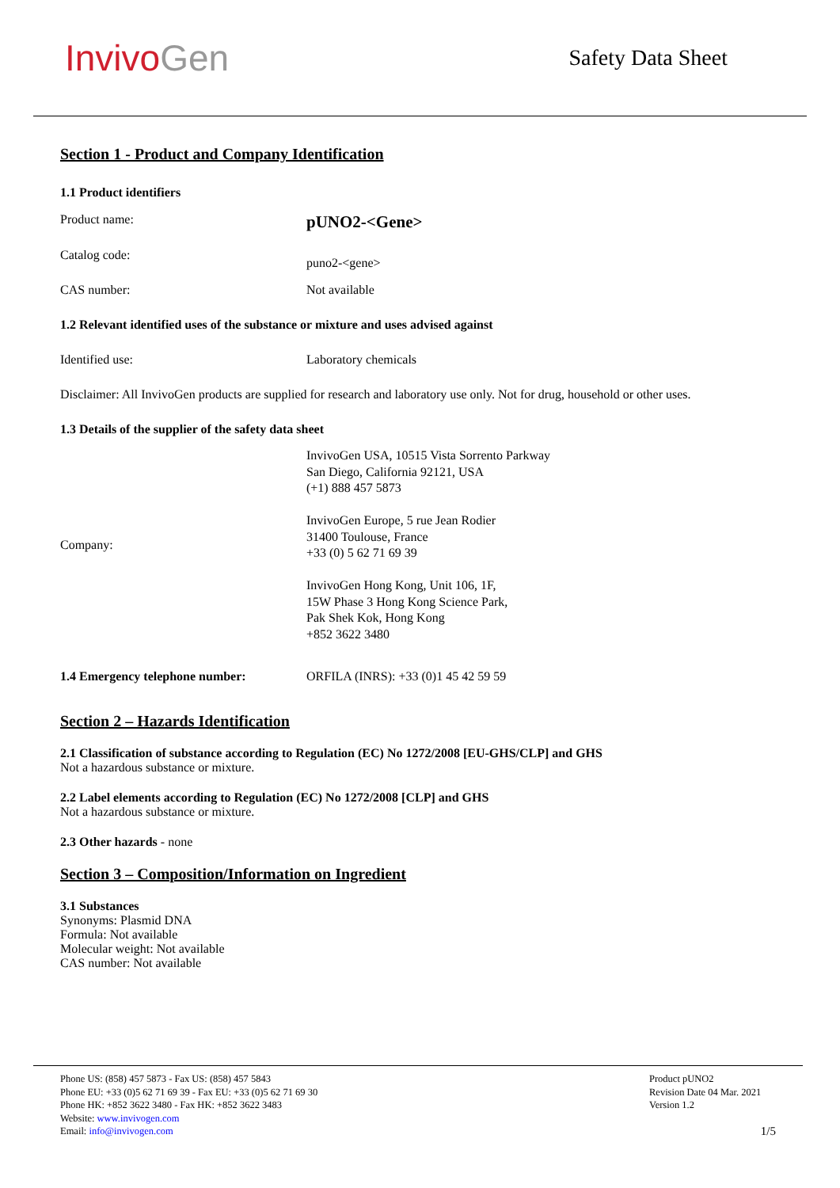InvivoGen
Safety Data Sheet
Section 1 - Product and Company Identification
1.1 Product identifiers
Product name:
pUNO2-<Gene>
Catalog code:
puno2-<gene>
CAS number: Not available
1.2 Relevant identified uses of the substance or mixture and uses advised against
Identified use: Laboratory chemicals
Disclaimer: All InvivoGen products are supplied for research and laboratory use only. Not for drug, household or other uses.
1.3 Details of the supplier of the safety data sheet
Company:
InvivoGen USA, 10515 Vista Sorrento Parkway
San Diego, California 92121, USA
(+1) 888 457 5873
InvivoGen Europe, 5 rue Jean Rodier
31400 Toulouse, France
+33 (0) 5 62 71 69 39
InvivoGen Hong Kong, Unit 106, 1F,
15W Phase 3 Hong Kong Science Park,
Pak Shek Kok, Hong Kong
+852 3622 3480
1.4 Emergency telephone number: ORFILA (INRS): +33 (0)1 45 42 59 59
Section 2 – Hazards Identification
2.1 Classification of substance according to Regulation (EC) No 1272/2008 [EU-GHS/CLP] and GHS
Not a hazardous substance or mixture.
2.2 Label elements according to Regulation (EC) No 1272/2008 [CLP] and GHS
Not a hazardous substance or mixture.
2.3 Other hazards - none
Section 3 – Composition/Information on Ingredient
3.1 Substances
Synonyms: Plasmid DNA
Formula: Not available
Molecular weight: Not available
CAS number: Not available
Phone US: (858) 457 5873 - Fax US: (858) 457 5843
Phone EU: +33 (0)5 62 71 69 39 - Fax EU: +33 (0)5 62 71 69 30
Phone HK: +852 3622 3480 - Fax HK: +852 3622 3483
Website: www.invivogen.com
Email: info@invivogen.com
Product pUNO2
Revision Date 04 Mar. 2021
Version 1.2
1/5